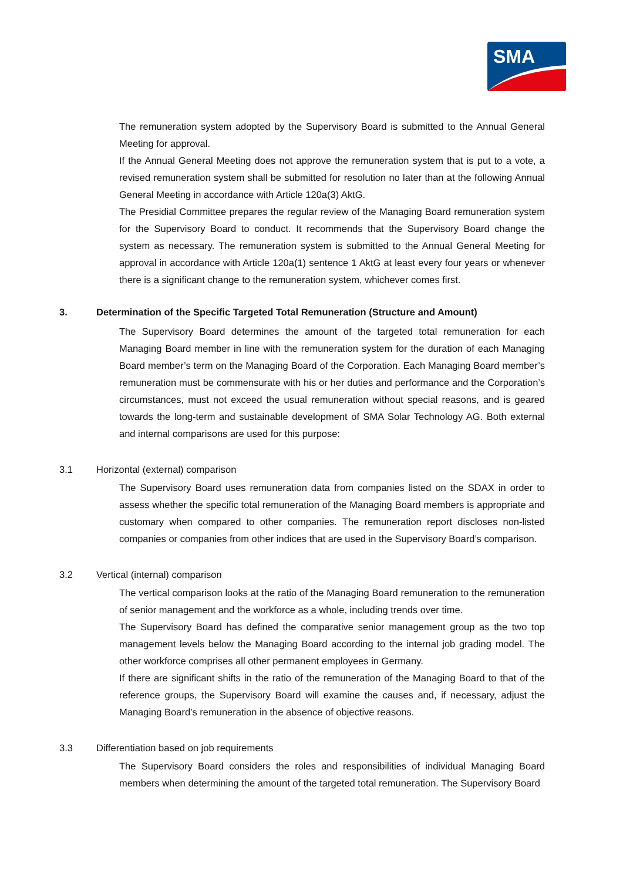SMA
The remuneration system adopted by the Supervisory Board is submitted to the Annual General Meeting for approval.
If the Annual General Meeting does not approve the remuneration system that is put to a vote, a revised remuneration system shall be submitted for resolution no later than at the following Annual General Meeting in accordance with Article 120a(3) AktG.
The Presidial Committee prepares the regular review of the Managing Board remuneration system for the Supervisory Board to conduct. It recommends that the Supervisory Board change the system as necessary. The remuneration system is submitted to the Annual General Meeting for approval in accordance with Article 120a(1) sentence 1 AktG at least every four years or whenever there is a significant change to the remuneration system, whichever comes first.
3. Determination of the Specific Targeted Total Remuneration (Structure and Amount)
The Supervisory Board determines the amount of the targeted total remuneration for each Managing Board member in line with the remuneration system for the duration of each Managing Board member’s term on the Managing Board of the Corporation. Each Managing Board member’s remuneration must be commensurate with his or her duties and performance and the Corporation’s circumstances, must not exceed the usual remuneration without special reasons, and is geared towards the long-term and sustainable development of SMA Solar Technology AG. Both external and internal comparisons are used for this purpose:
3.1 Horizontal (external) comparison
The Supervisory Board uses remuneration data from companies listed on the SDAX in order to assess whether the specific total remuneration of the Managing Board members is appropriate and customary when compared to other companies. The remuneration report discloses non-listed companies or companies from other indices that are used in the Supervisory Board’s comparison.
3.2 Vertical (internal) comparison
The vertical comparison looks at the ratio of the Managing Board remuneration to the remuneration of senior management and the workforce as a whole, including trends over time.
The Supervisory Board has defined the comparative senior management group as the two top management levels below the Managing Board according to the internal job grading model. The other workforce comprises all other permanent employees in Germany.
If there are significant shifts in the ratio of the remuneration of the Managing Board to that of the reference groups, the Supervisory Board will examine the causes and, if necessary, adjust the Managing Board’s remuneration in the absence of objective reasons.
3.3 Differentiation based on job requirements
The Supervisory Board considers the roles and responsibilities of individual Managing Board members when determining the amount of the targeted total remuneration. The Supervisory Board